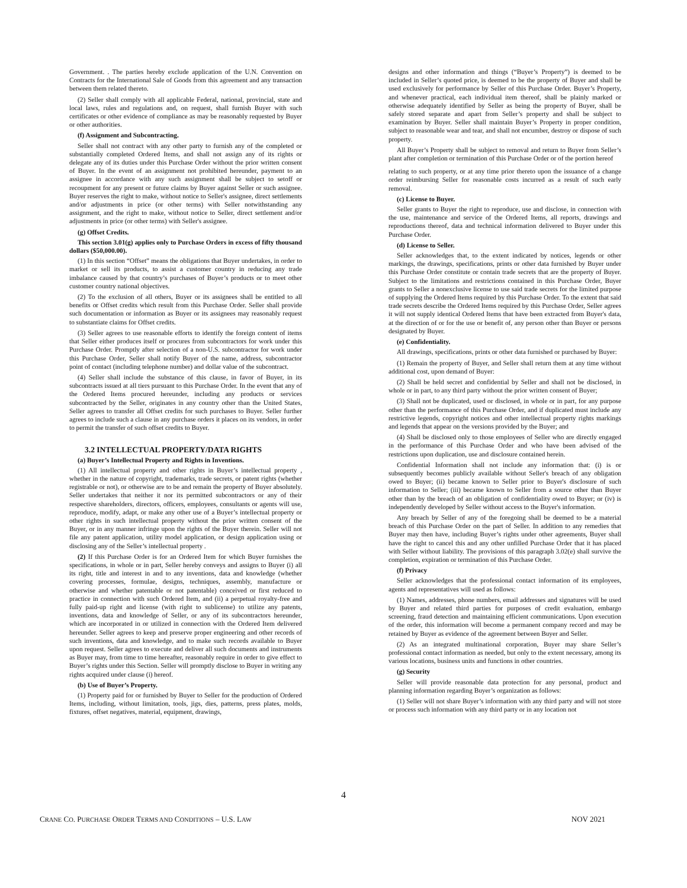Government. . The parties hereby exclude application of the U.N. Convention on Contracts for the International Sale of Goods from this agreement and any transaction between them related thereto.
(2) Seller shall comply with all applicable Federal, national, provincial, state and local laws, rules and regulations and, on request, shall furnish Buyer with such certificates or other evidence of compliance as may be reasonably requested by Buyer or other authorities.
(f) Assignment and Subcontracting.
Seller shall not contract with any other party to furnish any of the completed or substantially completed Ordered Items, and shall not assign any of its rights or delegate any of its duties under this Purchase Order without the prior written consent of Buyer. In the event of an assignment not prohibited hereunder, payment to an assignee in accordance with any such assignment shall be subject to setoff or recoupment for any present or future claims by Buyer against Seller or such assignee. Buyer reserves the right to make, without notice to Seller's assignee, direct settlements and/or adjustments in price (or other terms) with Seller notwithstanding any assignment, and the right to make, without notice to Seller, direct settlement and/or adjustments in price (or other terms) with Seller's assignee.
(g) Offset Credits.
This section 3.01(g) applies only to Purchase Orders in excess of fifty thousand dollars ($50,000.00).
(1) In this section “Offset” means the obligations that Buyer undertakes, in order to market or sell its products, to assist a customer country in reducing any trade imbalance caused by that country’s purchases of Buyer’s products or to meet other customer country national objectives.
(2) To the exclusion of all others, Buyer or its assignees shall be entitled to all benefits or Offset credits which result from this Purchase Order. Seller shall provide such documentation or information as Buyer or its assignees may reasonably request to substantiate claims for Offset credits.
(3) Seller agrees to use reasonable efforts to identify the foreign content of items that Seller either produces itself or procures from subcontractors for work under this Purchase Order. Promptly after selection of a non-U.S. subcontractor for work under this Purchase Order, Seller shall notify Buyer of the name, address, subcontractor point of contact (including telephone number) and dollar value of the subcontract.
(4) Seller shall include the substance of this clause, in favor of Buyer, in its subcontracts issued at all tiers pursuant to this Purchase Order. In the event that any of the Ordered Items procured hereunder, including any products or services subcontracted by the Seller, originates in any country other than the United States, Seller agrees to transfer all Offset credits for such purchases to Buyer. Seller further agrees to include such a clause in any purchase orders it places on its vendors, in order to permit the transfer of such offset credits to Buyer.
3.2 INTELLECTUAL PROPERTY/DATA RIGHTS
(a) Buyer’s Intellectual Property and Rights in Inventions.
(1) All intellectual property and other rights in Buyer’s intellectual property , whether in the nature of copyright, trademarks, trade secrets, or patent rights (whether registrable or not), or otherwise are to be and remain the property of Buyer absolutely. Seller undertakes that neither it nor its permitted subcontractors or any of their respective shareholders, directors, officers, employees, consultants or agents will use, reproduce, modify, adapt, or make any other use of a Buyer’s intellectual property or other rights in such intellectual property without the prior written consent of the Buyer, or in any manner infringe upon the rights of the Buyer therein. Seller will not file any patent application, utility model application, or design application using or disclosing any of the Seller’s intellectual property .
(2) If this Purchase Order is for an Ordered Item for which Buyer furnishes the specifications, in whole or in part, Seller hereby conveys and assigns to Buyer (i) all its right, title and interest in and to any inventions, data and knowledge (whether covering processes, formulae, designs, techniques, assembly, manufacture or otherwise and whether patentable or not patentable) conceived or first reduced to practice in connection with such Ordered Item, and (ii) a perpetual royalty-free and fully paid-up right and license (with right to sublicense) to utilize any patents, inventions, data and knowledge of Seller, or any of its subcontractors hereunder, which are incorporated in or utilized in connection with the Ordered Item delivered hereunder. Seller agrees to keep and preserve proper engineering and other records of such inventions, data and knowledge, and to make such records available to Buyer upon request. Seller agrees to execute and deliver all such documents and instruments as Buyer may, from time to time hereafter, reasonably require in order to give effect to Buyer’s rights under this Section. Seller will promptly disclose to Buyer in writing any rights acquired under clause (i) hereof.
(b) Use of Buyer’s Property.
(1) Property paid for or furnished by Buyer to Seller for the production of Ordered Items, including, without limitation, tools, jigs, dies, patterns, press plates, molds, fixtures, offset negatives, material, equipment, drawings,
designs and other information and things (“Buyer’s Property”) is deemed to be included in Seller’s quoted price, is deemed to be the property of Buyer and shall be used exclusively for performance by Seller of this Purchase Order. Buyer’s Property, and whenever practical, each individual item thereof, shall be plainly marked or otherwise adequately identified by Seller as being the property of Buyer, shall be safely stored separate and apart from Seller’s property and shall be subject to examination by Buyer. Seller shall maintain Buyer’s Property in proper condition, subject to reasonable wear and tear, and shall not encumber, destroy or dispose of such property.
All Buyer’s Property shall be subject to removal and return to Buyer from Seller’s plant after completion or termination of this Purchase Order or of the portion hereof
relating to such property, or at any time prior thereto upon the issuance of a change order reimbursing Seller for reasonable costs incurred as a result of such early removal.
(c) License to Buyer.
Seller grants to Buyer the right to reproduce, use and disclose, in connection with the use, maintenance and service of the Ordered Items, all reports, drawings and reproductions thereof, data and technical information delivered to Buyer under this Purchase Order.
(d) License to Seller.
Seller acknowledges that, to the extent indicated by notices, legends or other markings, the drawings, specifications, prints or other data furnished by Buyer under this Purchase Order constitute or contain trade secrets that are the property of Buyer. Subject to the limitations and restrictions contained in this Purchase Order, Buyer grants to Seller a nonexclusive license to use said trade secrets for the limited purpose of supplying the Ordered Items required by this Purchase Order. To the extent that said trade secrets describe the Ordered Items required by this Purchase Order, Seller agrees it will not supply identical Ordered Items that have been extracted from Buyer's data, at the direction of or for the use or benefit of, any person other than Buyer or persons designated by Buyer.
(e) Confidentiality.
All drawings, specifications, prints or other data furnished or purchased by Buyer:
(1) Remain the property of Buyer, and Seller shall return them at any time without additional cost, upon demand of Buyer:
(2) Shall be held secret and confidential by Seller and shall not be disclosed, in whole or in part, to any third party without the prior written consent of Buyer;
(3) Shall not be duplicated, used or disclosed, in whole or in part, for any purpose other than the performance of this Purchase Order, and if duplicated must include any restrictive legends, copyright notices and other intellectual property rights markings and legends that appear on the versions provided by the Buyer; and
(4) Shall be disclosed only to those employees of Seller who are directly engaged in the performance of this Purchase Order and who have been advised of the restrictions upon duplication, use and disclosure contained herein.
Confidential Information shall not include any information that: (i) is or subsequently becomes publicly available without Seller's breach of any obligation owed to Buyer; (ii) became known to Seller prior to Buyer's disclosure of such information to Seller; (iii) became known to Seller from a source other than Buyer other than by the breach of an obligation of confidentiality owed to Buyer; or (iv) is independently developed by Seller without access to the Buyer's information.
Any breach by Seller of any of the foregoing shall be deemed to be a material breach of this Purchase Order on the part of Seller. In addition to any remedies that Buyer may then have, including Buyer’s rights under other agreements, Buyer shall have the right to cancel this and any other unfilled Purchase Order that it has placed with Seller without liability. The provisions of this paragraph 3.02(e) shall survive the completion, expiration or termination of this Purchase Order.
(f) Privacy
Seller acknowledges that the professional contact information of its employees, agents and representatives will used as follows:
(1) Names, addresses, phone numbers, email addresses and signatures will be used by Buyer and related third parties for purposes of credit evaluation, embargo screening, fraud detection and maintaining efficient communications. Upon execution of the order, this information will become a permanent company record and may be retained by Buyer as evidence of the agreement between Buyer and Seller.
(2) As an integrated multinational corporation, Buyer may share Seller’s professional contact information as needed, but only to the extent necessary, among its various locations, business units and functions in other countries.
(g) Security
Seller will provide reasonable data protection for any personal, product and planning information regarding Buyer’s organization as follows:
(1) Seller will not share Buyer’s information with any third party and will not store or process such information with any third party or in any location not
4
CRANE CO. PURCHASE ORDER TERMS AND CONDITIONS – U.S. LAW NOV 2021